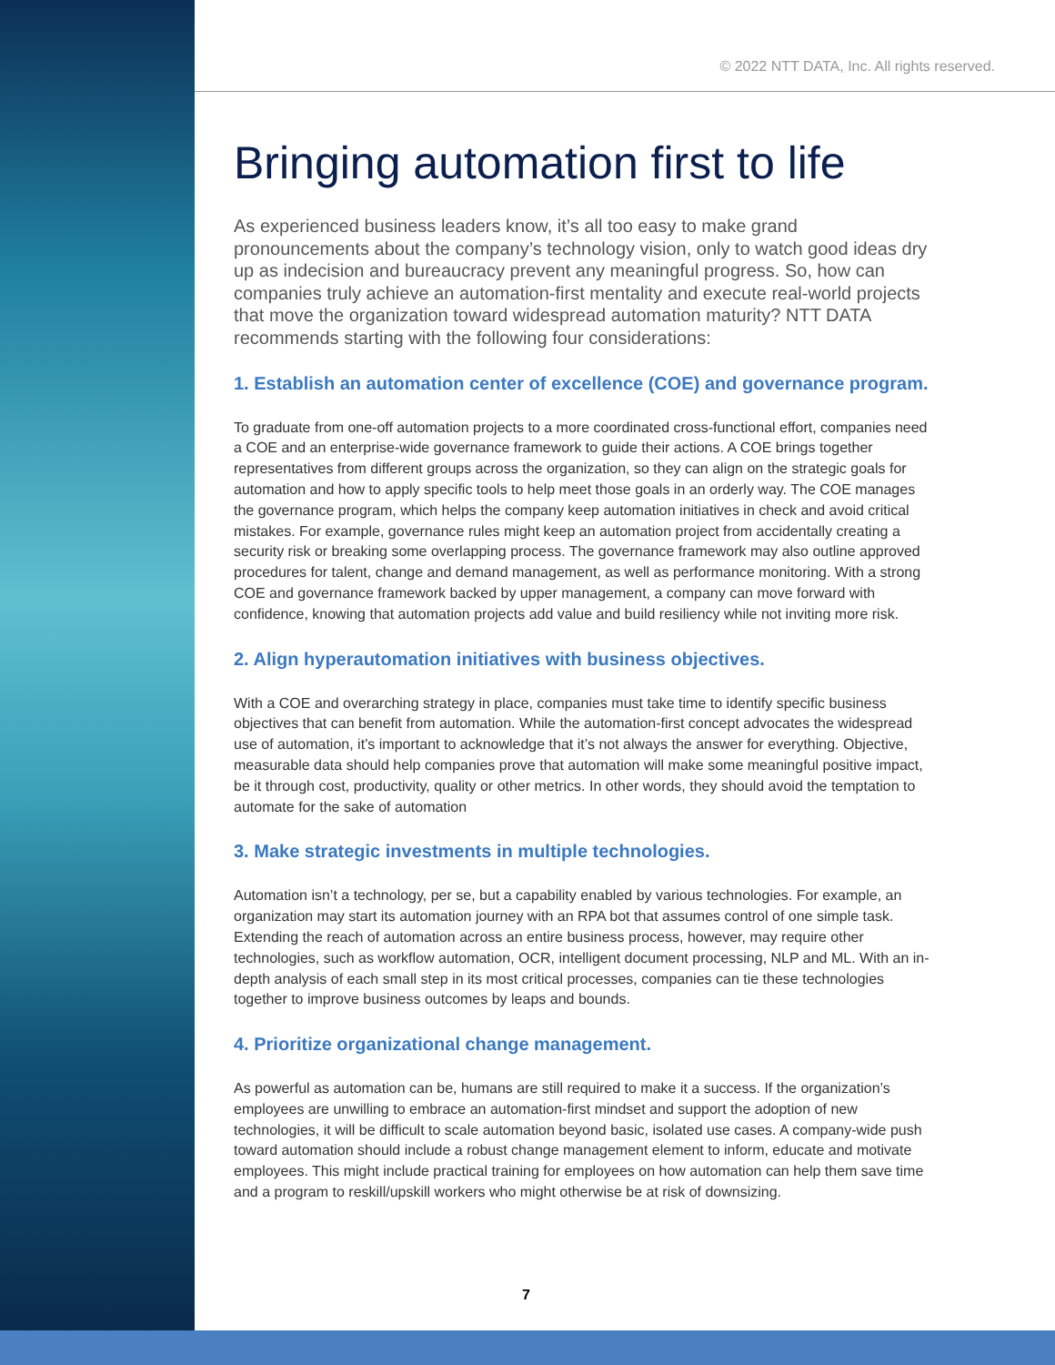© 2022 NTT DATA, Inc. All rights reserved.
Bringing automation first to life
As experienced business leaders know, it’s all too easy to make grand pronouncements about the company’s technology vision, only to watch good ideas dry up as indecision and bureaucracy prevent any meaningful progress. So, how can companies truly achieve an automation-first mentality and execute real-world projects that move the organization toward widespread automation maturity? NTT DATA recommends starting with the following four considerations:
1. Establish an automation center of excellence (COE) and governance program.
To graduate from one-off automation projects to a more coordinated cross-functional effort, companies need a COE and an enterprise-wide governance framework to guide their actions. A COE brings together representatives from different groups across the organization, so they can align on the strategic goals for automation and how to apply specific tools to help meet those goals in an orderly way. The COE manages the governance program, which helps the company keep automation initiatives in check and avoid critical mistakes. For example, governance rules might keep an automation project from accidentally creating a security risk or breaking some overlapping process. The governance framework may also outline approved procedures for talent, change and demand management, as well as performance monitoring. With a strong COE and governance framework backed by upper management, a company can move forward with confidence, knowing that automation projects add value and build resiliency while not inviting more risk.
2. Align hyperautomation initiatives with business objectives.
With a COE and overarching strategy in place, companies must take time to identify specific business objectives that can benefit from automation. While the automation-first concept advocates the widespread use of automation, it’s important to acknowledge that it’s not always the answer for everything. Objective, measurable data should help companies prove that automation will make some meaningful positive impact, be it through cost, productivity, quality or other metrics. In other words, they should avoid the temptation to automate for the sake of automation
3. Make strategic investments in multiple technologies.
Automation isn’t a technology, per se, but a capability enabled by various technologies. For example, an organization may start its automation journey with an RPA bot that assumes control of one simple task. Extending the reach of automation across an entire business process, however, may require other technologies, such as workflow automation, OCR, intelligent document processing, NLP and ML. With an in-depth analysis of each small step in its most critical processes, companies can tie these technologies together to improve business outcomes by leaps and bounds.
4. Prioritize organizational change management.
As powerful as automation can be, humans are still required to make it a success. If the organization’s employees are unwilling to embrace an automation-first mindset and support the adoption of new technologies, it will be difficult to scale automation beyond basic, isolated use cases. A company-wide push toward automation should include a robust change management element to inform, educate and motivate employees. This might include practical training for employees on how automation can help them save time and a program to reskill/upskill workers who might otherwise be at risk of downsizing.
7